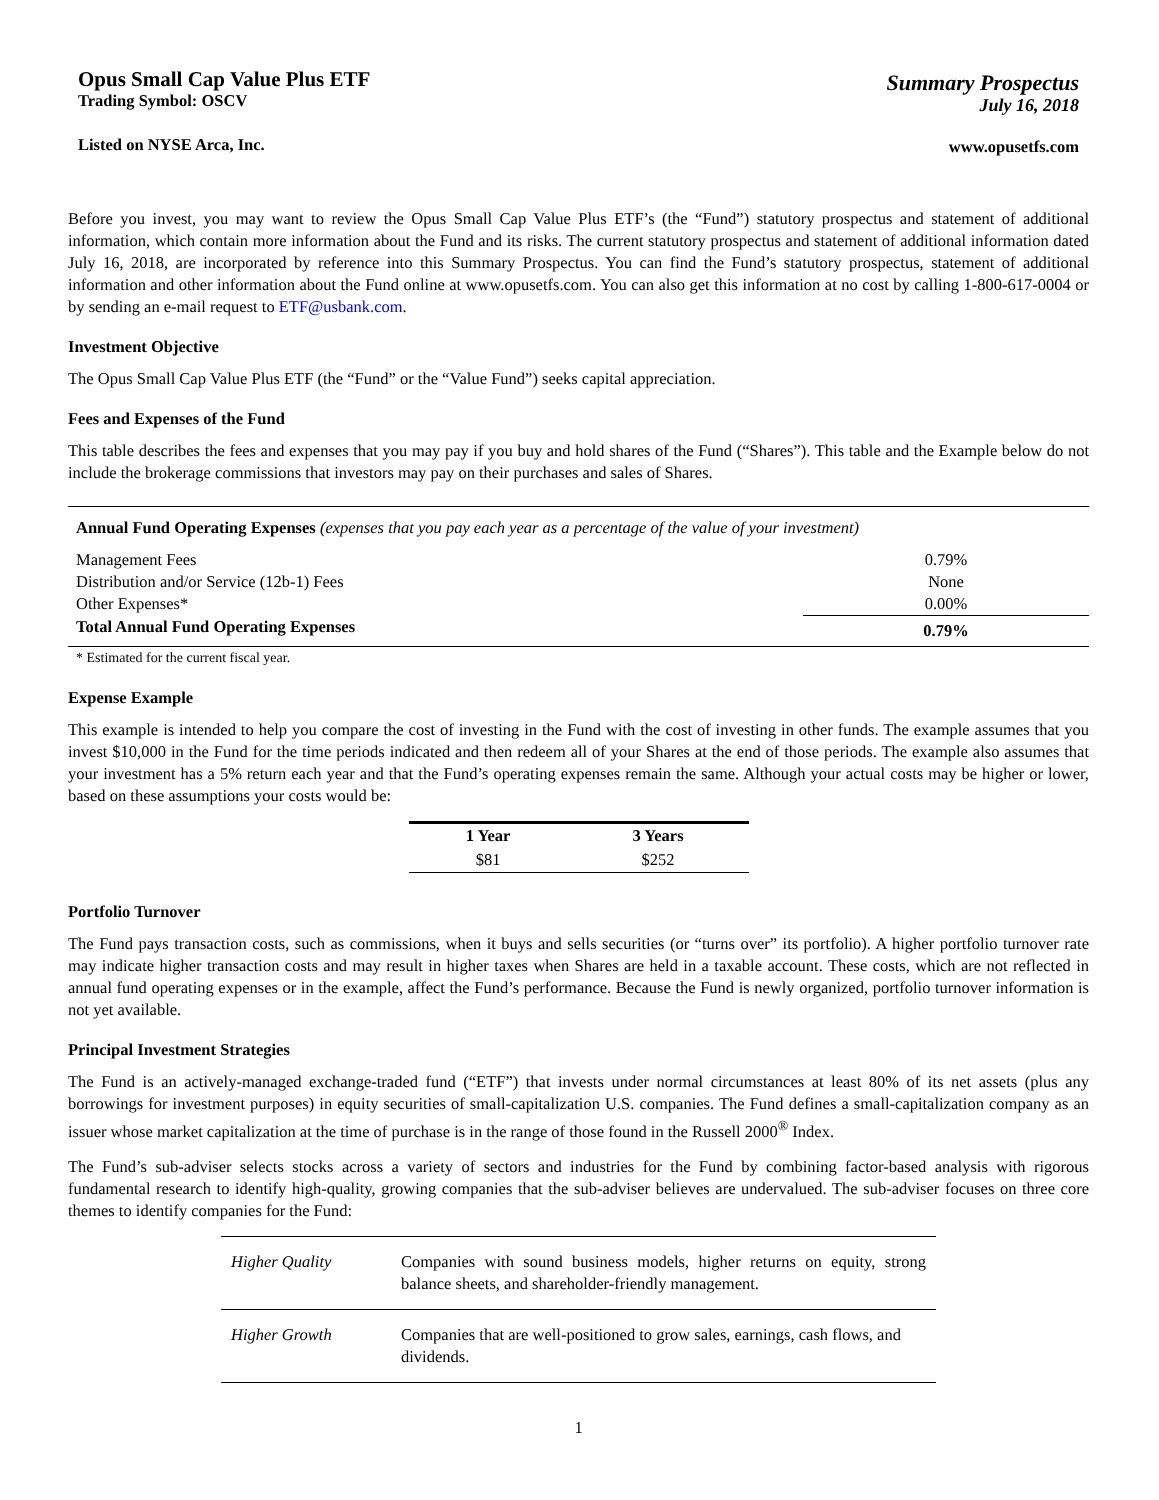Opus Small Cap Value Plus ETF
Trading Symbol: OSCV
Listed on NYSE Arca, Inc.
Summary Prospectus
July 16, 2018
www.opusetfs.com
Before you invest, you may want to review the Opus Small Cap Value Plus ETF’s (the “Fund”) statutory prospectus and statement of additional information, which contain more information about the Fund and its risks. The current statutory prospectus and statement of additional information dated July 16, 2018, are incorporated by reference into this Summary Prospectus. You can find the Fund’s statutory prospectus, statement of additional information and other information about the Fund online at www.opusetfs.com. You can also get this information at no cost by calling 1-800-617-0004 or by sending an e-mail request to ETF@usbank.com.
Investment Objective
The Opus Small Cap Value Plus ETF (the “Fund” or the “Value Fund”) seeks capital appreciation.
Fees and Expenses of the Fund
This table describes the fees and expenses that you may pay if you buy and hold shares of the Fund (“Shares”). This table and the Example below do not include the brokerage commissions that investors may pay on their purchases and sales of Shares.
| Annual Fund Operating Expenses (expenses that you pay each year as a percentage of the value of your investment) | |
| Management Fees | 0.79% |
| Distribution and/or Service (12b-1) Fees | None |
| Other Expenses* | 0.00% |
| Total Annual Fund Operating Expenses | 0.79% |
* Estimated for the current fiscal year.
Expense Example
This example is intended to help you compare the cost of investing in the Fund with the cost of investing in other funds. The example assumes that you invest $10,000 in the Fund for the time periods indicated and then redeem all of your Shares at the end of those periods. The example also assumes that your investment has a 5% return each year and that the Fund’s operating expenses remain the same. Although your actual costs may be higher or lower, based on these assumptions your costs would be:
| 1 Year | 3 Years |
| --- | --- |
| $81 | $252 |
Portfolio Turnover
The Fund pays transaction costs, such as commissions, when it buys and sells securities (or “turns over” its portfolio). A higher portfolio turnover rate may indicate higher transaction costs and may result in higher taxes when Shares are held in a taxable account. These costs, which are not reflected in annual fund operating expenses or in the example, affect the Fund’s performance. Because the Fund is newly organized, portfolio turnover information is not yet available.
Principal Investment Strategies
The Fund is an actively-managed exchange-traded fund (“ETF”) that invests under normal circumstances at least 80% of its net assets (plus any borrowings for investment purposes) in equity securities of small-capitalization U.S. companies. The Fund defines a small-capitalization company as an issuer whose market capitalization at the time of purchase is in the range of those found in the Russell 2000<sup>®</sup> Index.
The Fund’s sub-adviser selects stocks across a variety of sectors and industries for the Fund by combining factor-based analysis with rigorous fundamental research to identify high-quality, growing companies that the sub-adviser believes are undervalued. The sub-adviser focuses on three core themes to identify companies for the Fund:
| Higher Quality | Companies with sound business models, higher returns on equity, strong balance sheets, and shareholder-friendly management. |
| Higher Growth | Companies that are well-positioned to grow sales, earnings, cash flows, and dividends. |
1